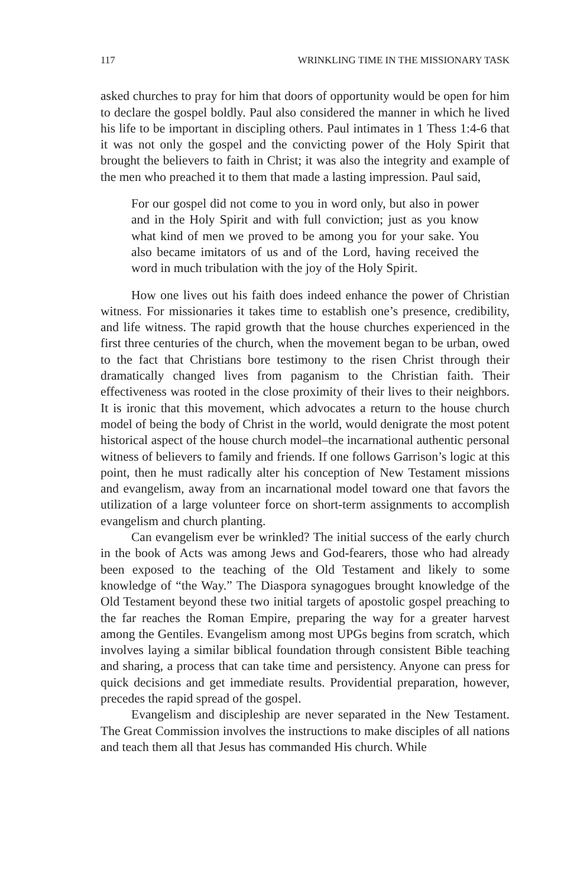117 WRINKLING TIME IN THE MISSIONARY TASK
asked churches to pray for him that doors of opportunity would be open for him to declare the gospel boldly. Paul also considered the manner in which he lived his life to be important in discipling others. Paul intimates in 1 Thess 1:4-6 that it was not only the gospel and the convicting power of the Holy Spirit that brought the believers to faith in Christ; it was also the integrity and example of the men who preached it to them that made a lasting impression. Paul said,
For our gospel did not come to you in word only, but also in power and in the Holy Spirit and with full conviction; just as you know what kind of men we proved to be among you for your sake. You also became imitators of us and of the Lord, having received the word in much tribulation with the joy of the Holy Spirit.
How one lives out his faith does indeed enhance the power of Christian witness. For missionaries it takes time to establish one’s presence, credibility, and life witness. The rapid growth that the house churches experienced in the first three centuries of the church, when the movement began to be urban, owed to the fact that Christians bore testimony to the risen Christ through their dramatically changed lives from paganism to the Christian faith. Their effectiveness was rooted in the close proximity of their lives to their neighbors. It is ironic that this movement, which advocates a return to the house church model of being the body of Christ in the world, would denigrate the most potent historical aspect of the house church model–the incarnational authentic personal witness of believers to family and friends. If one follows Garrison’s logic at this point, then he must radically alter his conception of New Testament missions and evangelism, away from an incarnational model toward one that favors the utilization of a large volunteer force on short-term assignments to accomplish evangelism and church planting.
Can evangelism ever be wrinkled? The initial success of the early church in the book of Acts was among Jews and God-fearers, those who had already been exposed to the teaching of the Old Testament and likely to some knowledge of “the Way.” The Diaspora synagogues brought knowledge of the Old Testament beyond these two initial targets of apostolic gospel preaching to the far reaches the Roman Empire, preparing the way for a greater harvest among the Gentiles. Evangelism among most UPGs begins from scratch, which involves laying a similar biblical foundation through consistent Bible teaching and sharing, a process that can take time and persistency. Anyone can press for quick decisions and get immediate results. Providential preparation, however, precedes the rapid spread of the gospel.
Evangelism and discipleship are never separated in the New Testament. The Great Commission involves the instructions to make disciples of all nations and teach them all that Jesus has commanded His church. While